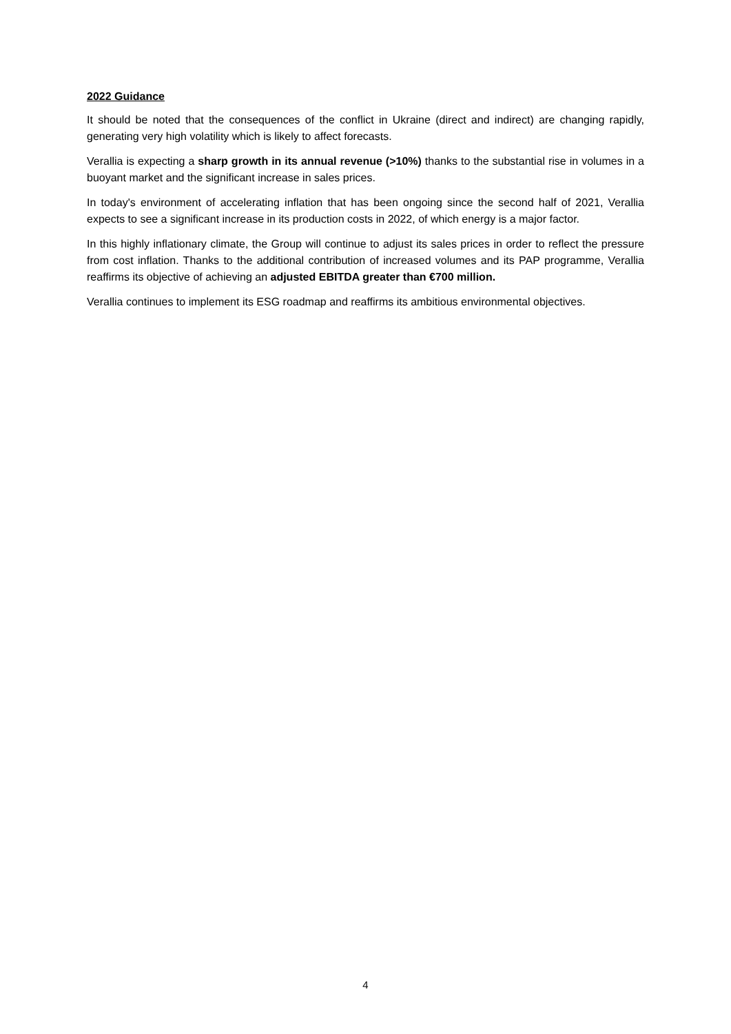2022 Guidance
It should be noted that the consequences of the conflict in Ukraine (direct and indirect) are changing rapidly, generating very high volatility which is likely to affect forecasts.
Verallia is expecting a sharp growth in its annual revenue (>10%) thanks to the substantial rise in volumes in a buoyant market and the significant increase in sales prices.
In today's environment of accelerating inflation that has been ongoing since the second half of 2021, Verallia expects to see a significant increase in its production costs in 2022, of which energy is a major factor.
In this highly inflationary climate, the Group will continue to adjust its sales prices in order to reflect the pressure from cost inflation. Thanks to the additional contribution of increased volumes and its PAP programme, Verallia reaffirms its objective of achieving an adjusted EBITDA greater than €700 million.
Verallia continues to implement its ESG roadmap and reaffirms its ambitious environmental objectives.
4